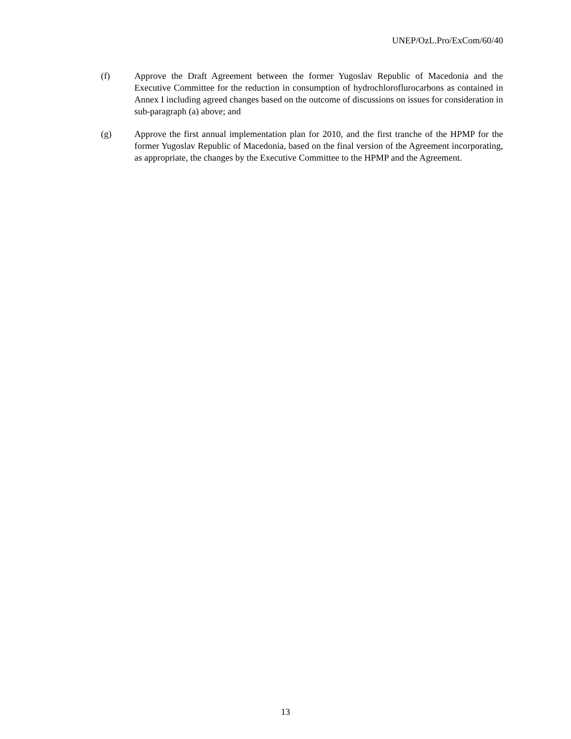UNEP/OzL.Pro/ExCom/60/40
(f) Approve the Draft Agreement between the former Yugoslav Republic of Macedonia and the Executive Committee for the reduction in consumption of hydrochloroflurocarbons as contained in Annex I including agreed changes based on the outcome of discussions on issues for consideration in sub-paragraph (a) above; and
(g) Approve the first annual implementation plan for 2010, and the first tranche of the HPMP for the former Yugoslav Republic of Macedonia, based on the final version of the Agreement incorporating, as appropriate, the changes by the Executive Committee to the HPMP and the Agreement.
13